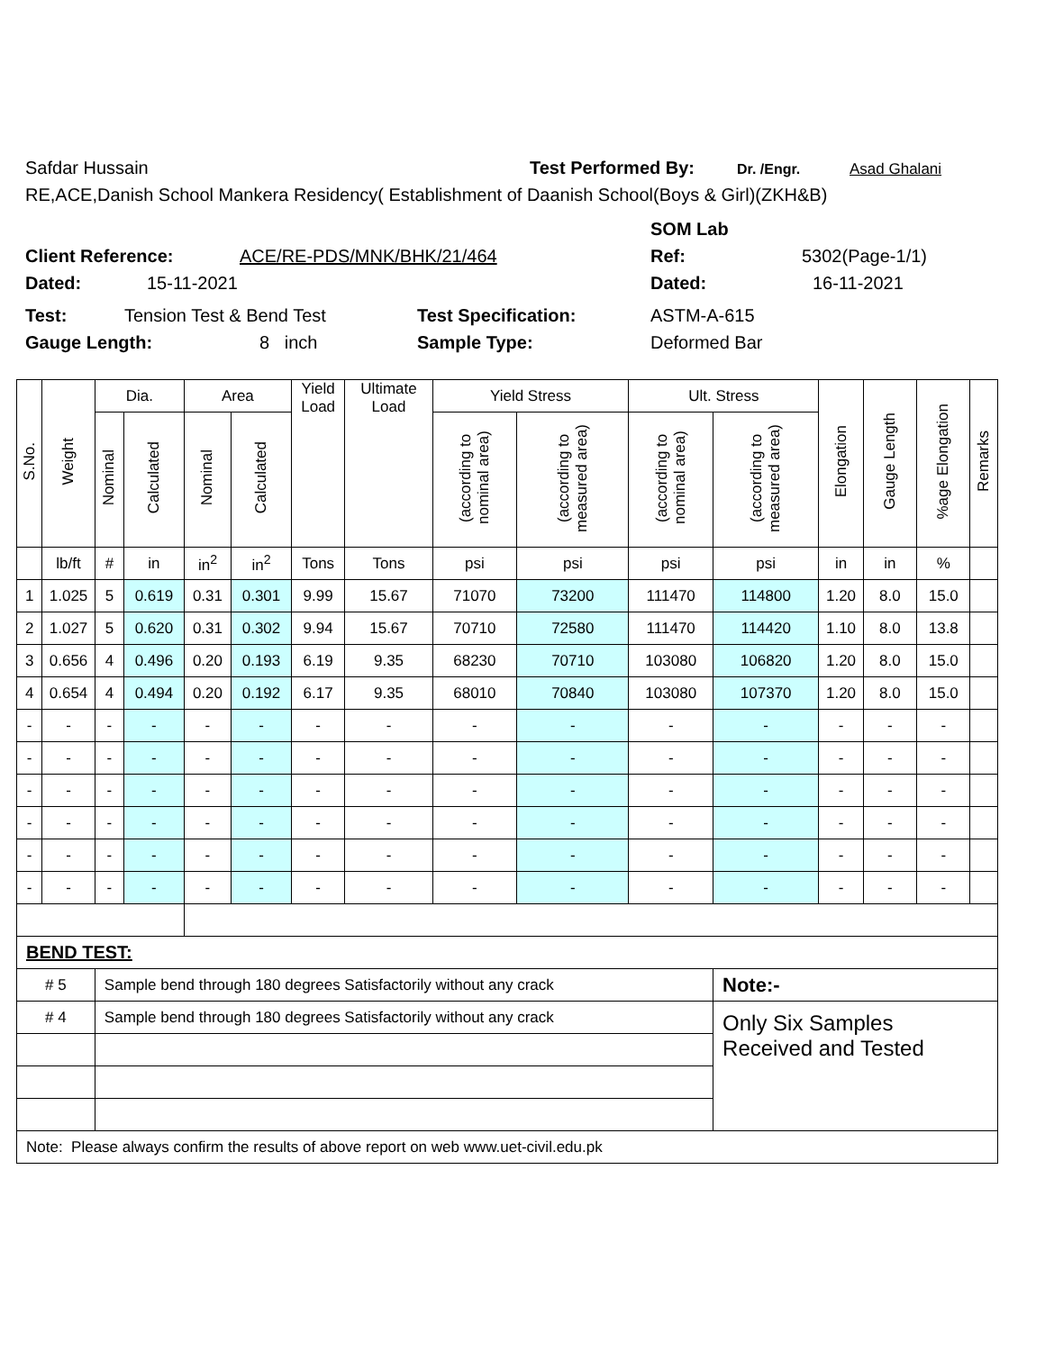Safdar Hussain Test Performed By: Dr. /Engr. Asad Ghalani
RE,ACE,Danish School Mankera Residency( Establishment of Daanish School(Boys & Girl)(ZKH&B)
SOM Lab
Client Reference: ACE/RE-PDS/MNK/BHK/21/464 Ref: 5302(Page-1/1)
Dated: 15-11-2021 Dated: 16-11-2021
Test: Tension Test & Bend Test Test Specification: ASTM-A-615
Gauge Length: 8 inch Sample Type: Deformed Bar
| S.No. | Weight | Dia. | | Area | | Yield Load | Ultimate Load | Yield Stress | | Ult. Stress | | Elongation | Gauge Length | %age Elongation | Remarks |
| --- | --- | --- | --- | --- | --- | --- | --- | --- | --- | --- | --- | --- | --- | --- | --- |
| | | Nominal | Calculated | Nominal | Calculated | | | (according to nominal area) | (according to measured area) | (according to nominal area) | (according to measured area) | | | | |
| | lb/ft | # | in | in<sup>2</sup> | in<sup>2</sup> | Tons | Tons | psi | psi | psi | psi | in | in | % | |
| 1 | 1.025 | 5 | 0.619 | 0.31 | 0.301 | 9.99 | 15.67 | 71070 | 73200 | 111470 | 114800 | 1.20 | 8.0 | 15.0 | |
| 2 | 1.027 | 5 | 0.620 | 0.31 | 0.302 | 9.94 | 15.67 | 70710 | 72580 | 111470 | 114420 | 1.10 | 8.0 | 13.8 | |
| 3 | 0.656 | 4 | 0.496 | 0.20 | 0.193 | 6.19 | 9.35 | 68230 | 70710 | 103080 | 106820 | 1.20 | 8.0 | 15.0 | |
| 4 | 0.654 | 4 | 0.494 | 0.20 | 0.192 | 6.17 | 9.35 | 68010 | 70840 | 103080 | 107370 | 1.20 | 8.0 | 15.0 | |
| - | - | - | - | - | - | - | - | - | - | - | - | - | - | - | |
| - | - | - | - | - | - | - | - | - | - | - | - | - | - | - | |
| - | - | - | - | - | - | - | - | - | - | - | - | - | - | - | |
| - | - | - | - | - | - | - | - | - | - | - | - | - | - | - | |
| - | - | - | - | - | - | - | - | - | - | - | - | - | - | - | |
| - | - | - | - | - | - | - | - | - | - | - | - | - | - | - | |
| BEND TEST: | | | | | | | | | | | | | | | |
| # 5 | | Sample bend through 180 degrees Satisfactorily without any crack | | | | | | | | | Note:- | | | | |
| # 4 | | Sample bend through 180 degrees Satisfactorily without any crack | | | | | | | | | Only Six Samples Received and Tested | | | | |
| Note: Please always confirm the results of above report on web www.uet-civil.edu.pk | | | | | | | | | | | | | | | |